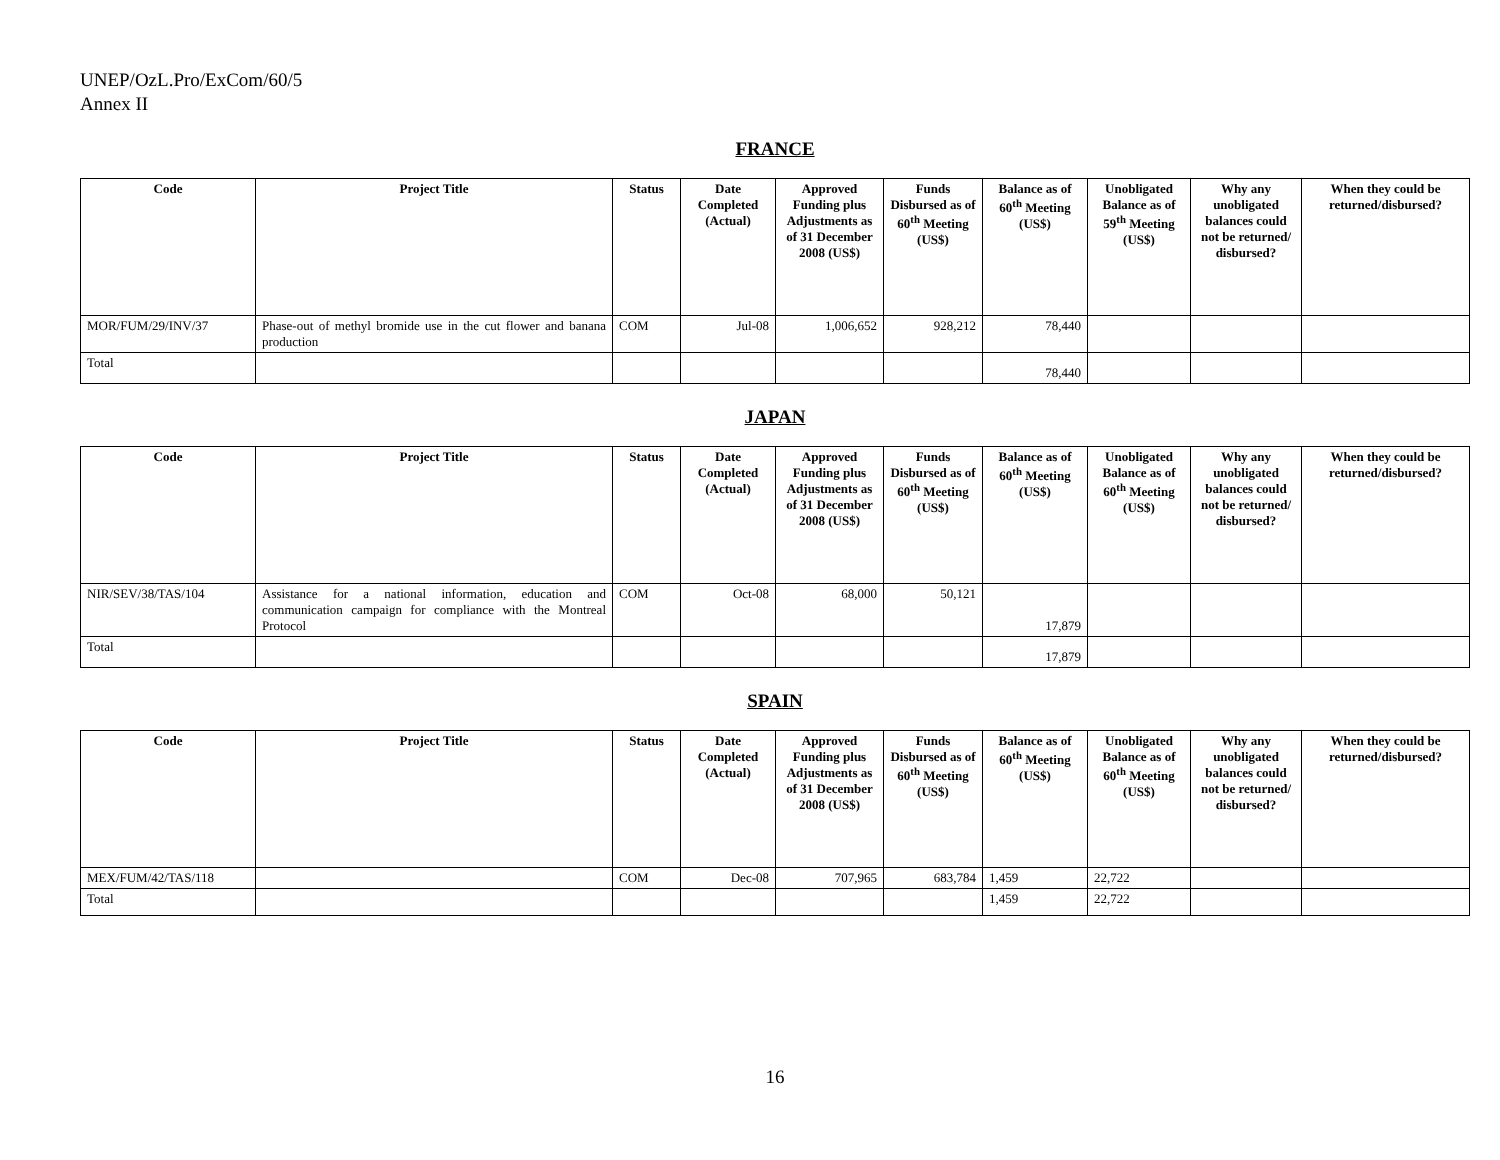UNEP/OzL.Pro/ExCom/60/5
Annex II
FRANCE
| Code | Project Title | Status | Date Completed (Actual) | Approved Funding plus Adjustments as of 31 December 2008 (US$) | Funds Disbursed as of 60<sup>th</sup> Meeting (US$) | Balance as of 60<sup>th</sup> Meeting (US$) | Unobligated Balance as of 59<sup>th</sup> Meeting (US$) | Why any unobligated balances could not be returned/ disbursed? | When they could be returned/disbursed? |
| --- | --- | --- | --- | --- | --- | --- | --- | --- | --- |
| MOR/FUM/29/INV/37 | Phase-out of methyl bromide use in the cut flower and banana production | COM | Jul-08 | 1,006,652 | 928,212 | 78,440 | | | |
| Total | | | | | | 78,440 | | | |
JAPAN
| Code | Project Title | Status | Date Completed (Actual) | Approved Funding plus Adjustments as of 31 December 2008 (US$) | Funds Disbursed as of 60<sup>th</sup> Meeting (US$) | Balance as of 60<sup>th</sup> Meeting (US$) | Unobligated Balance as of 60<sup>th</sup> Meeting (US$) | Why any unobligated balances could not be returned/ disbursed? | When they could be returned/disbursed? |
| --- | --- | --- | --- | --- | --- | --- | --- | --- | --- |
| NIR/SEV/38/TAS/104 | Assistance for a national information, education and communication campaign for compliance with the Montreal Protocol | COM | Oct-08 | 68,000 | 50,121 | 17,879 | | | |
| Total | | | | | | 17,879 | | | |
SPAIN
| Code | Project Title | Status | Date Completed (Actual) | Approved Funding plus Adjustments as of 31 December 2008 (US$) | Funds Disbursed as of 60<sup>th</sup> Meeting (US$) | Balance as of 60<sup>th</sup> Meeting (US$) | Unobligated Balance as of 60<sup>th</sup> Meeting (US$) | Why any unobligated balances could not be returned/ disbursed? | When they could be returned/disbursed? |
| --- | --- | --- | --- | --- | --- | --- | --- | --- | --- |
| MEX/FUM/42/TAS/118 | | COM | Dec-08 | 707,965 | 683,784 | 1,459 | 22,722 | | |
| Total | | | | | | 1,459 | 22,722 | | |
16